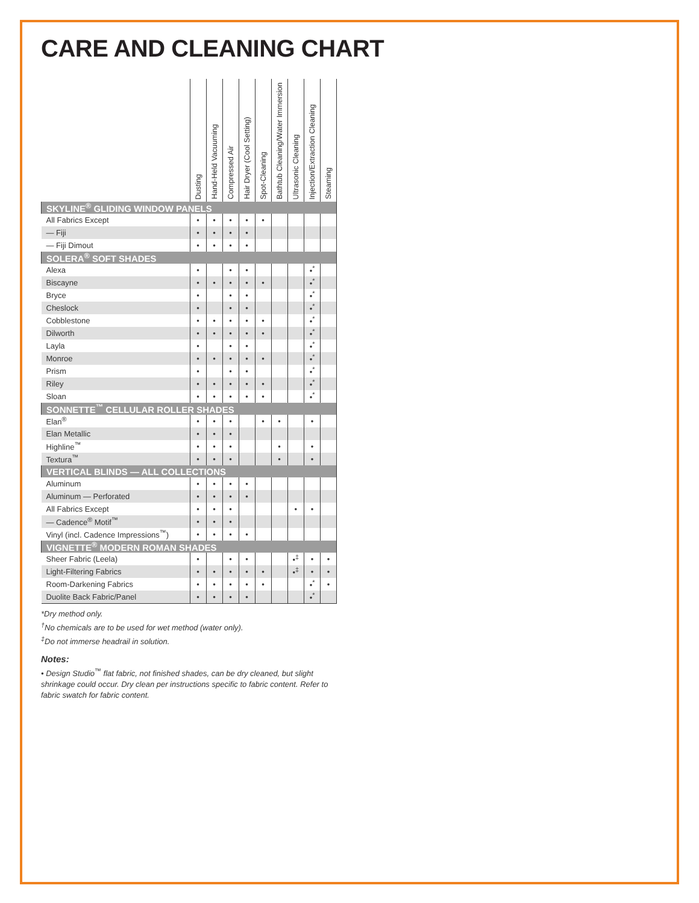CARE AND CLEANING CHART
| | Dusting | Hand-Held Vacuuming | Compressed Air | Hair Dryer (Cool Setting) | Spot-Cleaning | Bathtub Cleaning/Water Immersion | Ultrasonic Cleaning | Injection/Extraction Cleaning | Steaming |
| --- | --- | --- | --- | --- | --- | --- | --- | --- | --- |
| SKYLINE<sup>®</sup> GLIDING WINDOW PANELS | | | | | | | | | |
| All Fabrics Except | • | • | • | • | • | | | | |
| — Fiji | • | • | • | • | | | | | |
| — Fiji Dimout | • | • | • | • | | | | | |
| SOLERA<sup>®</sup> SOFT SHADES | | | | | | | | | |
| Alexa | • | | • | • | | | | •<sup>*</sup> | |
| Biscayne | • | • | • | • | • | | | •<sup>*</sup> | |
| Bryce | • | | • | • | | | | •<sup>*</sup> | |
| Cheslock | • | | • | • | | | | •<sup>*</sup> | |
| Cobblestone | • | • | • | • | • | | | •<sup>*</sup> | |
| Dilworth | • | • | • | • | • | | | •<sup>*</sup> | |
| Layla | • | | • | • | | | | •<sup>*</sup> | |
| Monroe | • | • | • | • | • | | | •<sup>*</sup> | |
| Prism | • | | • | • | | | | •<sup>*</sup> | |
| Riley | • | • | • | • | • | | | •<sup>*</sup> | |
| Sloan | • | • | • | • | • | | | •<sup>*</sup> | |
| SONNETTE<sup>™</sup> CELLULAR ROLLER SHADES | | | | | | | | | |
| Elan<sup>®</sup> | • | • | • | | • | • | | • | |
| Elan Metallic | • | • | • | | | | | | |
| Highline<sup>™</sup> | • | • | • | | | • | | • | |
| Textura<sup>™</sup> | • | • | • | | | • | | • | |
| VERTICAL BLINDS — ALL COLLECTIONS | | | | | | | | | |
| Aluminum | • | • | • | • | | | | | |
| Aluminum — Perforated | • | • | • | • | | | | | |
| All Fabrics Except | • | • | • | | | | • | • | |
| — Cadence<sup>®</sup> Motif<sup>™</sup> | • | • | • | | | | | | |
| Vinyl (incl. Cadence Impressions<sup>™</sup>) | • | • | • | • | | | | | |
| VIGNETTE<sup>®</sup> MODERN ROMAN SHADES | | | | | | | | | |
| Sheer Fabric (Leela) | • | | • | • | | | •<sup>‡</sup> | • | • |
| Light-Filtering Fabrics | • | • | • | • | • | | •<sup>‡</sup> | • | • |
| Room-Darkening Fabrics | • | • | • | • | • | | | •<sup>*</sup> | • |
| Duolite Back Fabric/Panel | • | • | • | • | | | | •<sup>*</sup> | |
*Dry method only.
<sup>†</sup> No chemicals are to be used for wet method (water only).
<sup>‡</sup> Do not immerse headrail in solution.
Notes:
• Design Studio<sup>™</sup> flat fabric, not finished shades, can be dry cleaned, but slight shrinkage could occur. Dry clean per instructions specific to fabric content. Refer to fabric swatch for fabric content.